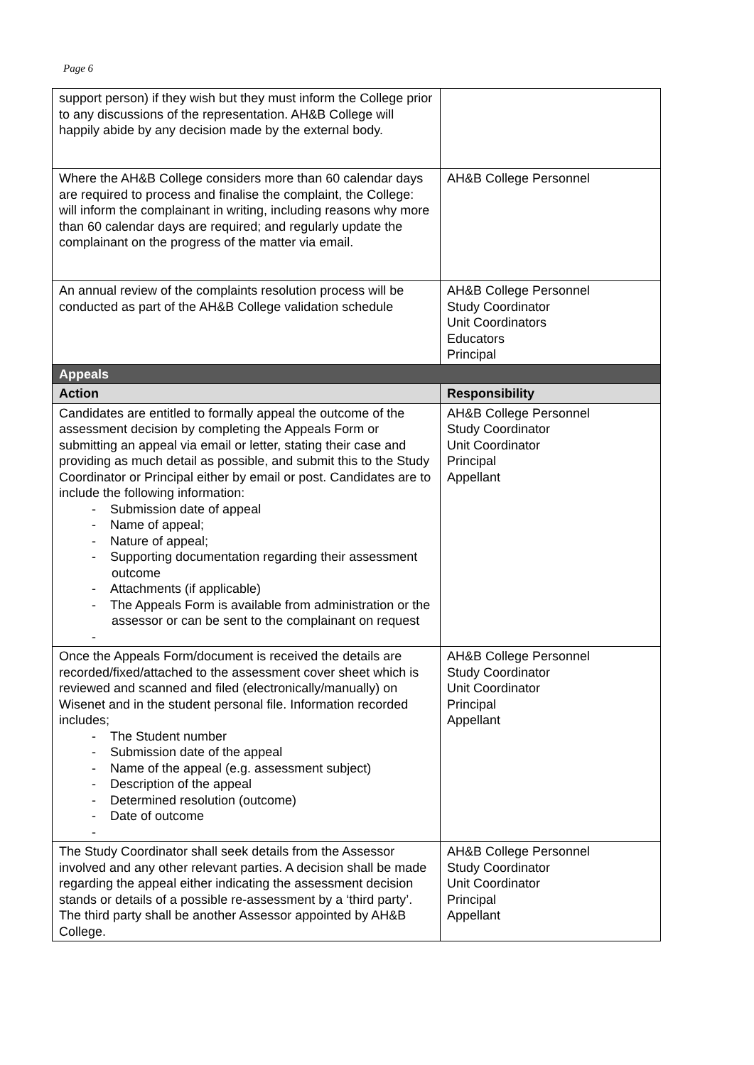Page 6
| support person) if they wish but they must inform the College prior to any discussions of the representation. AH&B College will happily abide by any decision made by the external body. | |
| Where the AH&B College considers more than 60 calendar days are required to process and finalise the complaint, the College: will inform the complainant in writing, including reasons why more than 60 calendar days are required; and regularly update the complainant on the progress of the matter via email. | AH&B College Personnel |
| An annual review of the complaints resolution process will be conducted as part of the AH&B College validation schedule | AH&B College Personnel Study Coordinator Unit Coordinators Educators Principal |
| Appeals | |
| Action | Responsibility |
| Candidates are entitled to formally appeal the outcome of the assessment decision by completing the Appeals Form or submitting an appeal via email or letter, stating their case and providing as much detail as possible, and submit this to the Study Coordinator or Principal either by email or post. Candidates are to include the following information: - Submission date of appeal - Name of appeal; - Nature of appeal; - Supporting documentation regarding their assessment outcome - Attachments (if applicable) - The Appeals Form is available from administration or the assessor or can be sent to the complainant on request - | AH&B College Personnel Study Coordinator Unit Coordinator Principal Appellant |
| Once the Appeals Form/document is received the details are recorded/fixed/attached to the assessment cover sheet which is reviewed and scanned and filed (electronically/manually) on Wisenet and in the student personal file. Information recorded includes; - The Student number - Submission date of the appeal - Name of the appeal (e.g. assessment subject) - Description of the appeal - Determined resolution (outcome) - Date of outcome - | AH&B College Personnel Study Coordinator Unit Coordinator Principal Appellant |
| The Study Coordinator shall seek details from the Assessor involved and any other relevant parties. A decision shall be made regarding the appeal either indicating the assessment decision stands or details of a possible re-assessment by a ‘third party’. The third party shall be another Assessor appointed by AH&B College. | AH&B College Personnel Study Coordinator Unit Coordinator Principal Appellant |